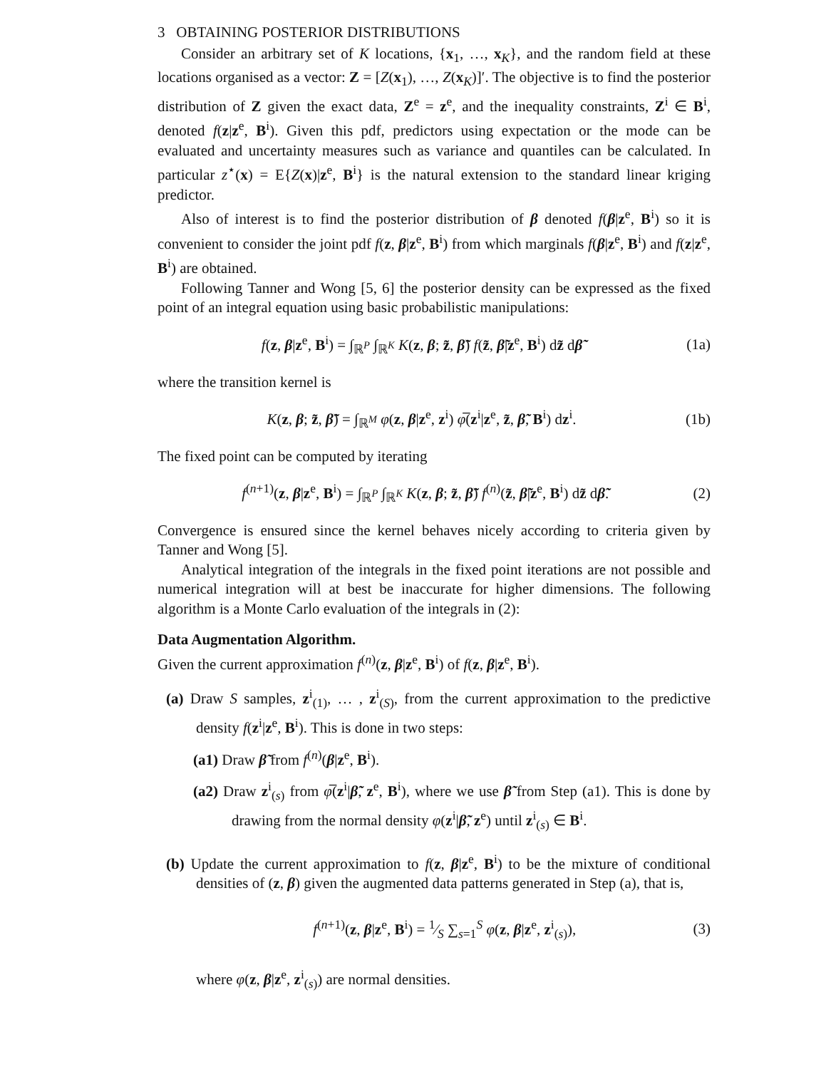3 OBTAINING POSTERIOR DISTRIBUTIONS
Consider an arbitrary set of K locations, {x<sub>1</sub>, …, x<sub>K</sub>}, and the random field at these locations organised as a vector: Z = [Z(x<sub>1</sub>), …, Z(x<sub>K</sub>)]′. The objective is to find the posterior distribution of Z given the exact data, Z<sup>e</sup> = z<sup>e</sup>, and the inequality constraints, Z<sup>i</sup> ∈ B<sup>i</sup>, denoted f(z|z<sup>e</sup>, B<sup>i</sup>). Given this pdf, predictors using expectation or the mode can be evaluated and uncertainty measures such as variance and quantiles can be calculated. In particular z<sup>⋆</sup>(x) = E{Z(x)|z<sup>e</sup>, B<sup>i</sup>} is the natural extension to the standard linear kriging predictor.
Also of interest is to find the posterior distribution of β denoted f(β|z<sup>e</sup>, B<sup>i</sup>) so it is convenient to consider the joint pdf f(z, β|z<sup>e</sup>, B<sup>i</sup>) from which marginals f(β|z<sup>e</sup>, B<sup>i</sup>) and f(z|z<sup>e</sup>, B<sup>i</sup>) are obtained.
Following Tanner and Wong [5, 6] the posterior density can be expressed as the fixed point of an integral equation using basic probabilistic manipulations:
f(z, β|z<sup>e</sup>, B<sup>i</sup>) = ∫<sub>ℝ<sup>P</sup></sub> ∫<sub>ℝ<sup>K</sup></sub> K(z, β; z̃, β̃) f(z̃, β̃|z<sup>e</sup>, B<sup>i</sup>) dz̃ dβ̃ (1a)
where the transition kernel is
K(z, β; z̃, β̃) = ∫<sub>ℝ<sup>M</sup></sub> φ(z, β|z<sup>e</sup>, z<sup>i</sup>) φ̅(z<sup>i</sup>|z<sup>e</sup>, z̃, β̃, B<sup>i</sup>) dz<sup>i</sup>. (1b)
The fixed point can be computed by iterating
f<sup>(n+1)</sup>(z, β|z<sup>e</sup>, B<sup>i</sup>) = ∫<sub>ℝ<sup>P</sup></sub> ∫<sub>ℝ<sup>K</sup></sub> K(z, β; z̃, β̃) f<sup>(n)</sup>(z̃, β̃|z<sup>e</sup>, B<sup>i</sup>) dz̃ dβ̃. (2)
Convergence is ensured since the kernel behaves nicely according to criteria given by Tanner and Wong [5].
Analytical integration of the integrals in the fixed point iterations are not possible and numerical integration will at best be inaccurate for higher dimensions. The following algorithm is a Monte Carlo evaluation of the integrals in (2):
Data Augmentation Algorithm.
Given the current approximation f<sup>(n)</sup>(z, β|z<sup>e</sup>, B<sup>i</sup>) of f(z, β|z<sup>e</sup>, B<sup>i</sup>).
(a) Draw S samples, z<sup>i</sup><sub>(1)</sub>, … , z<sup>i</sup><sub>(S)</sub>, from the current approximation to the predictive density f(z<sup>i</sup>|z<sup>e</sup>, B<sup>i</sup>). This is done in two steps:
(a1) Draw β̃ from f<sup>(n)</sup>(β|z<sup>e</sup>, B<sup>i</sup>).
(a2) Draw z<sup>i</sup><sub>(s)</sub> from φ̅(z<sup>i</sup>|β̃, z<sup>e</sup>, B<sup>i</sup>), where we use β̃ from Step (a1). This is done by drawing from the normal density φ(z<sup>i</sup>|β̃, z<sup>e</sup>) until z<sup>i</sup><sub>(s)</sub> ∈ B<sup>i</sup>.
(b) Update the current approximation to f(z, β|z<sup>e</sup>, B<sup>i</sup>) to be the mixture of conditional densities of (z, β) given the augmented data patterns generated in Step (a), that is,
f<sup>(n+1)</sup>(z, β|z<sup>e</sup>, B<sup>i</sup>) = 1⁄S ∑<sub>s=1</sub><sup>S</sup> φ(z, β|z<sup>e</sup>, z<sup>i</sup><sub>(s)</sub>), (3)
where φ(z, β|z<sup>e</sup>, z<sup>i</sup><sub>(s)</sub>) are normal densities.